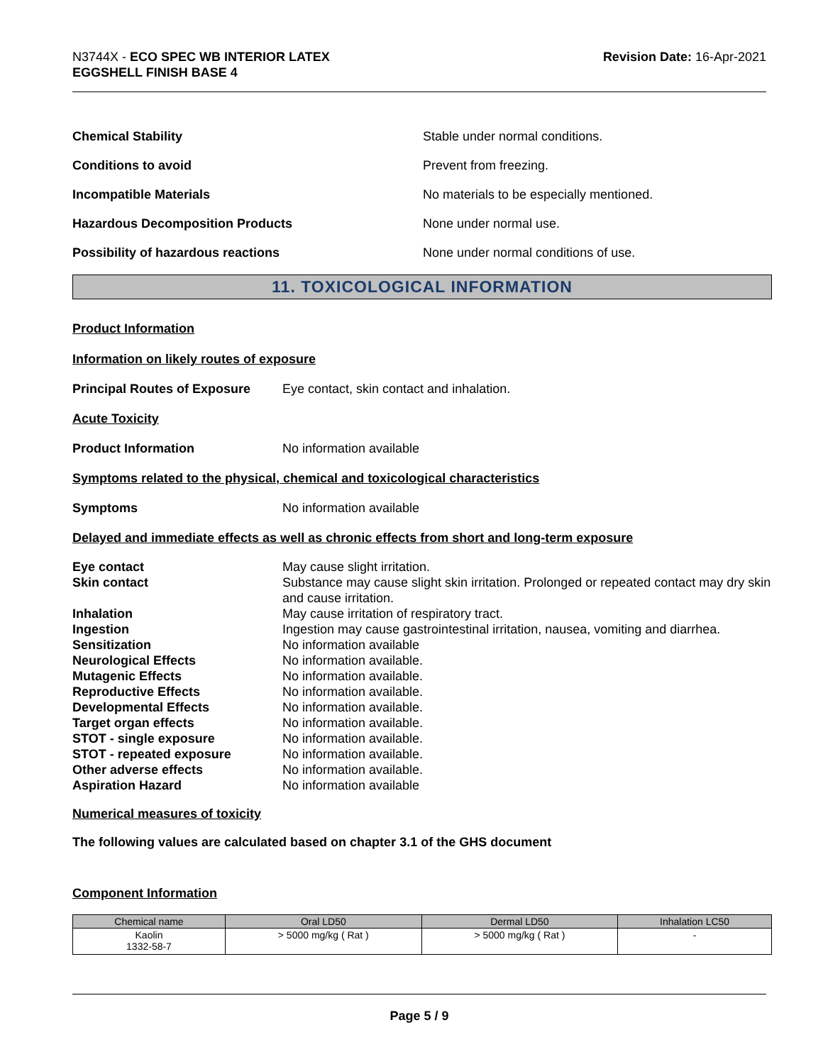N3744X - ECO SPEC WB INTERIOR LATEX
EGGSHELL FINISH BASE 4
Revision Date: 16-Apr-2021
Chemical Stability
Stable under normal conditions.
Conditions to avoid Prevent from freezing.
Incompatible Materials
No materials to be especially mentioned.
Hazardous Decomposition Products None under normal use.
Possibility of hazardous reactions
None under normal conditions of use.
11. TOXICOLOGICAL INFORMATION
Product Information
Information on likely routes of exposure
Principal Routes of Exposure
Eye contact, skin contact and inhalation.
Acute Toxicity
Product Information No information available
Symptoms related to the physical, chemical and toxicological characteristics
Symptoms No information available
Delayed and immediate effects as well as chronic effects from short and long-term exposure
Eye contact May cause slight irritation.
Skin contact Substance may cause slight skin irritation. Prolonged or repeated contact may dry skin and cause irritation.
Inhalation May cause irritation of respiratory tract.
Ingestion Ingestion may cause gastrointestinal irritation, nausea, vomiting and diarrhea.
Sensitization No information available
Neurological Effects No information available.
Mutagenic Effects No information available.
Reproductive Effects No information available.
Developmental Effects No information available.
Target organ effects No information available.
STOT - single exposure No information available.
STOT - repeated exposure No information available.
Other adverse effects No information available.
Aspiration Hazard No information available
Numerical measures of toxicity
The following values are calculated based on chapter 3.1 of the GHS document
Component Information
| Chemical name | Oral LD50 | Dermal LD50 | Inhalation LC50 |
| --- | --- | --- | --- |
| Kaolin 1332-58-7 | > 5000 mg/kg ( Rat ) | > 5000 mg/kg ( Rat ) | - |
Page 5 / 9